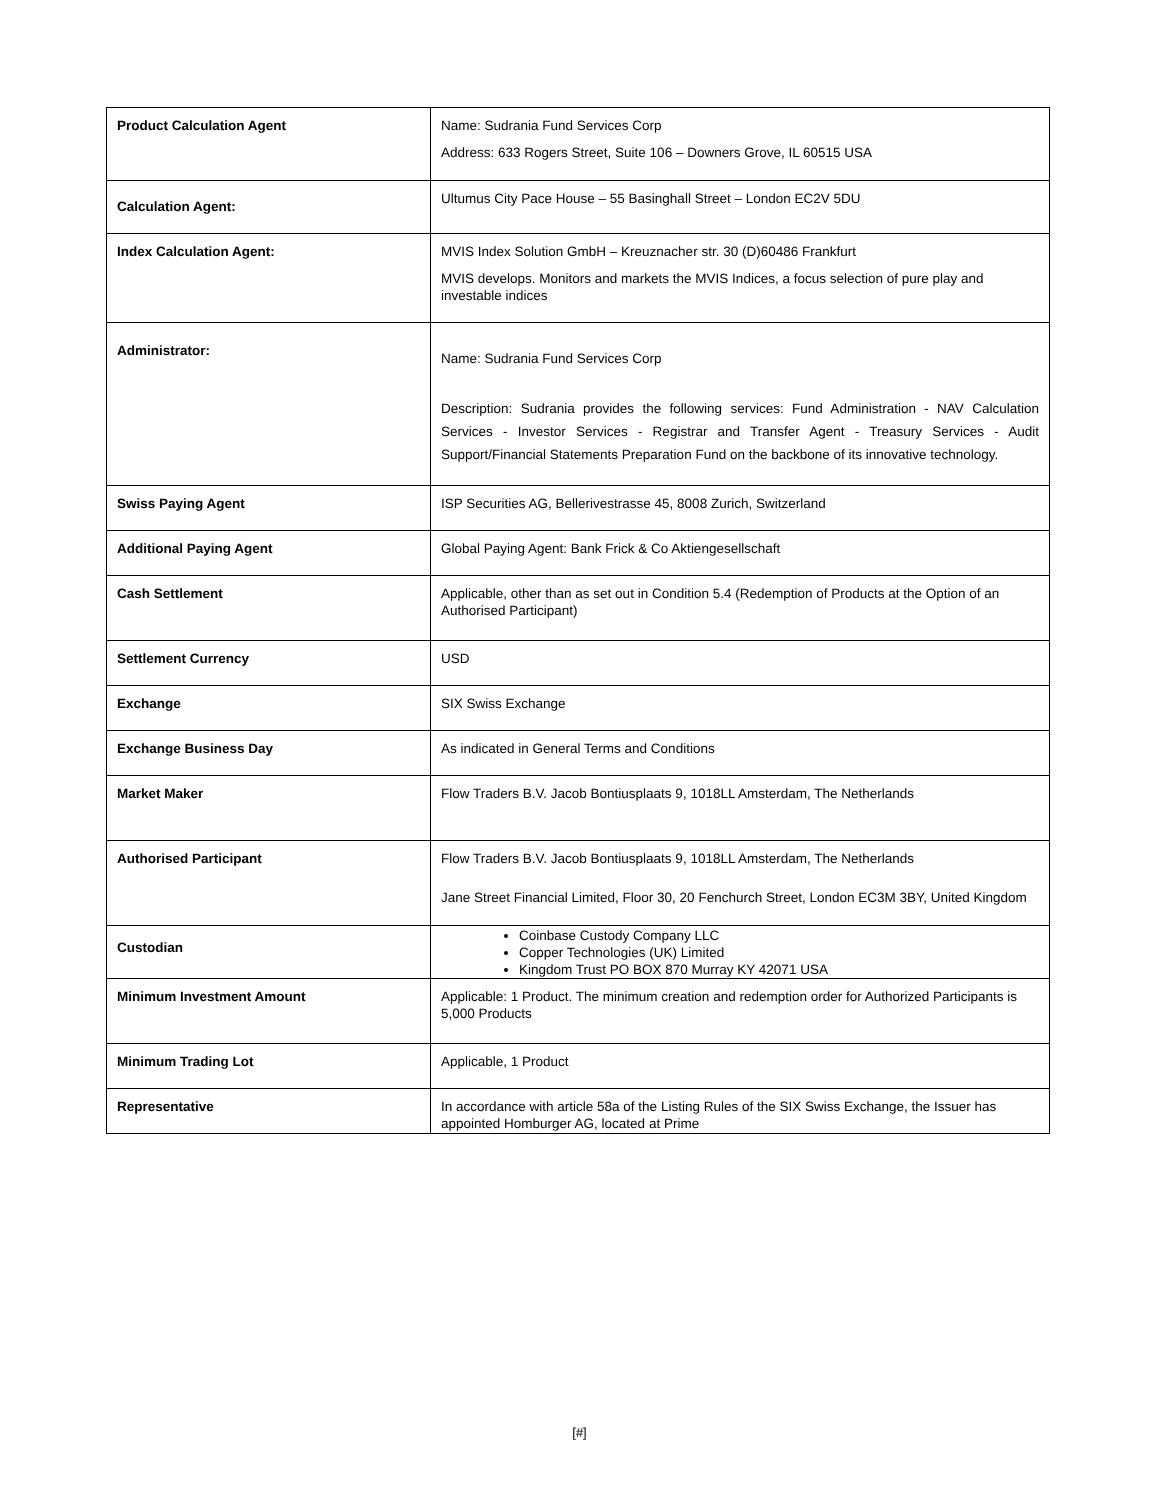| Product Calculation Agent | Name: Sudrania Fund Services Corp Address: 633 Rogers Street, Suite 106 – Downers Grove, IL 60515 USA |
| Calculation Agent: | Ultumus City Pace House – 55 Basinghall Street – London EC2V 5DU |
| Index Calculation Agent: | MVIS Index Solution GmbH – Kreuznacher str. 30 (D)60486 Frankfurt MVIS develops. Monitors and markets the MVIS Indices, a focus selection of pure play and investable indices |
| Administrator: | Name: Sudrania Fund Services Corp Description: Sudrania provides the following services: Fund Administration - NAV Calculation Services - Investor Services - Registrar and Transfer Agent - Treasury Services - Audit Support/Financial Statements Preparation Fund on the backbone of its innovative technology. |
| Swiss Paying Agent | ISP Securities AG, Bellerivestrasse 45, 8008 Zurich, Switzerland |
| Additional Paying Agent | Global Paying Agent: Bank Frick & Co Aktiengesellschaft |
| Cash Settlement | Applicable, other than as set out in Condition 5.4 (Redemption of Products at the Option of an Authorised Participant) |
| Settlement Currency | USD |
| Exchange | SIX Swiss Exchange |
| Exchange Business Day | As indicated in General Terms and Conditions |
| Market Maker | Flow Traders B.V. Jacob Bontiusplaats 9, 1018LL Amsterdam, The Netherlands |
| Authorised Participant | Flow Traders B.V. Jacob Bontiusplaats 9, 1018LL Amsterdam, The Netherlands Jane Street Financial Limited, Floor 30, 20 Fenchurch Street, London EC3M 3BY, United Kingdom |
| Custodian | Coinbase Custody Company LLC Copper Technologies (UK) Limited Kingdom Trust PO BOX 870 Murray KY 42071 USA |
| Minimum Investment Amount | Applicable: 1 Product. The minimum creation and redemption order for Authorized Participants is 5,000 Products |
| Minimum Trading Lot | Applicable, 1 Product |
| Representative | In accordance with article 58a of the Listing Rules of the SIX Swiss Exchange, the Issuer has appointed Homburger AG, located at Prime |
[#]